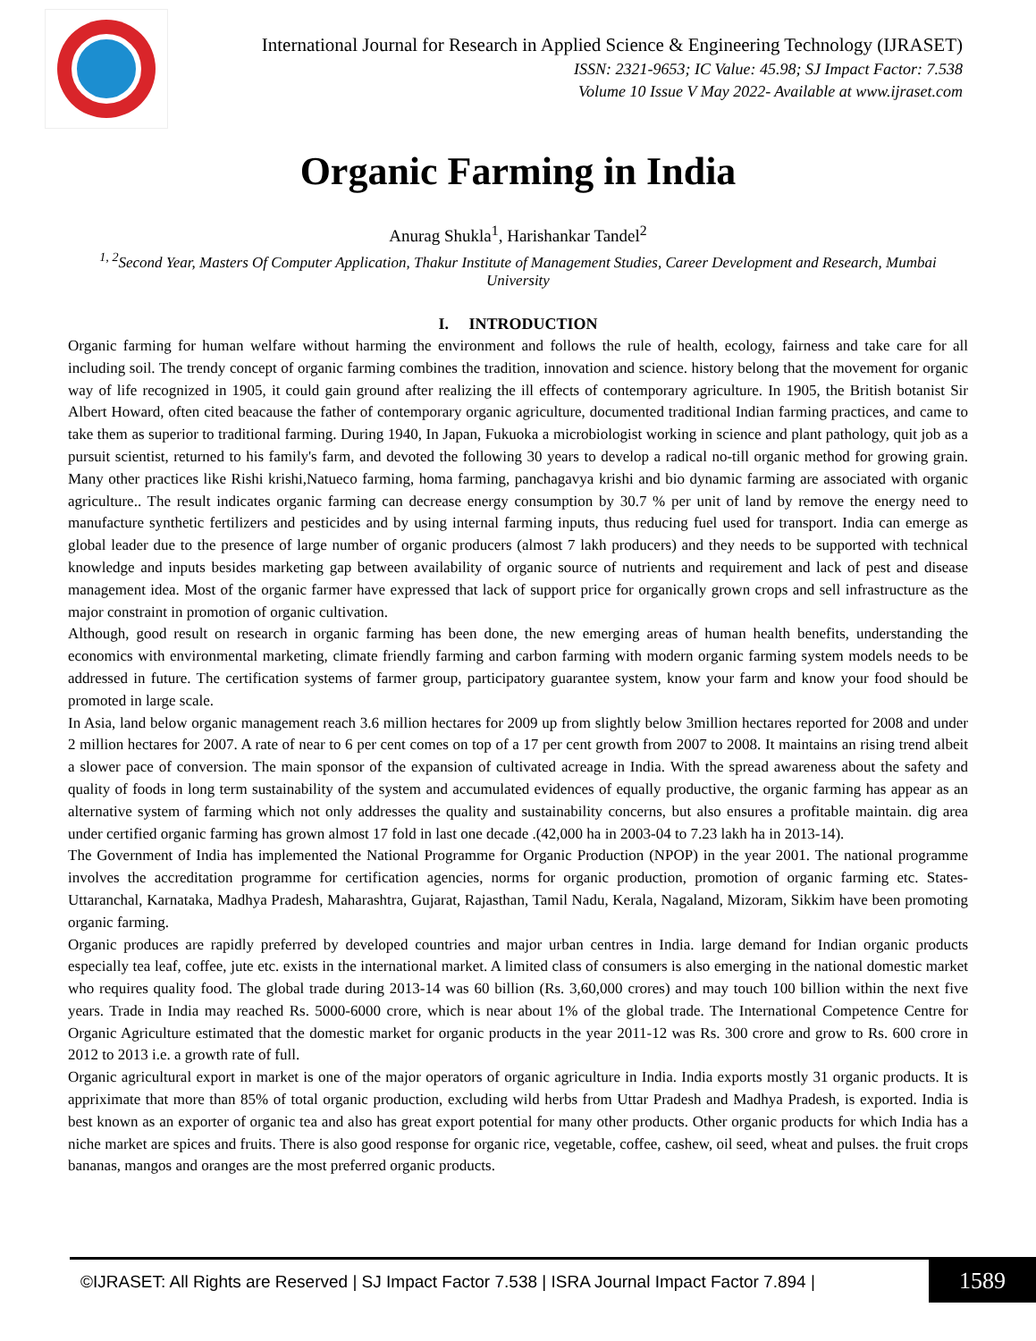International Journal for Research in Applied Science & Engineering Technology (IJRASET)
ISSN: 2321-9653; IC Value: 45.98; SJ Impact Factor: 7.538
Volume 10 Issue V May 2022- Available at www.ijraset.com
Organic Farming in India
Anurag Shukla<sup>1</sup>, Harishankar Tandel<sup>2</sup>
<sup>1, 2</sup>Second Year, Masters Of Computer Application, Thakur Institute of Management Studies, Career Development and Research, Mumbai University
I. INTRODUCTION
Organic farming for human welfare without harming the environment and follows the rule of health, ecology, fairness and take care for all including soil. The trendy concept of organic farming combines the tradition, innovation and science. history belong that the movement for organic way of life recognized in 1905, it could gain ground after realizing the ill effects of contemporary agriculture. In 1905, the British botanist Sir Albert Howard, often cited beacause the father of contemporary organic agriculture, documented traditional Indian farming practices, and came to take them as superior to traditional farming. During 1940, In Japan, Fukuoka a microbiologist working in science and plant pathology, quit job as a pursuit scientist, returned to his family's farm, and devoted the following 30 years to develop a radical no-till organic method for growing grain. Many other practices like Rishi krishi,Natueco farming, homa farming, panchagavya krishi and bio dynamic farming are associated with organic agriculture.. The result indicates organic farming can decrease energy consumption by 30.7 % per unit of land by remove the energy need to manufacture synthetic fertilizers and pesticides and by using internal farming inputs, thus reducing fuel used for transport. India can emerge as global leader due to the presence of large number of organic producers (almost 7 lakh producers) and they needs to be supported with technical knowledge and inputs besides marketing gap between availability of organic source of nutrients and requirement and lack of pest and disease management idea. Most of the organic farmer have expressed that lack of support price for organically grown crops and sell infrastructure as the major constraint in promotion of organic cultivation.
Although, good result on research in organic farming has been done, the new emerging areas of human health benefits, understanding the economics with environmental marketing, climate friendly farming and carbon farming with modern organic farming system models needs to be addressed in future. The certification systems of farmer group, participatory guarantee system, know your farm and know your food should be promoted in large scale.
In Asia, land below organic management reach 3.6 million hectares for 2009 up from slightly below 3million hectares reported for 2008 and under 2 million hectares for 2007. A rate of near to 6 per cent comes on top of a 17 per cent growth from 2007 to 2008. It maintains an rising trend albeit a slower pace of conversion. The main sponsor of the expansion of cultivated acreage in India. With the spread awareness about the safety and quality of foods in long term sustainability of the system and accumulated evidences of equally productive, the organic farming has appear as an alternative system of farming which not only addresses the quality and sustainability concerns, but also ensures a profitable maintain. dig area under certified organic farming has grown almost 17 fold in last one decade .(42,000 ha in 2003-04 to 7.23 lakh ha in 2013-14).
The Government of India has implemented the National Programme for Organic Production (NPOP) in the year 2001. The national programme involves the accreditation programme for certification agencies, norms for organic production, promotion of organic farming etc. States- Uttaranchal, Karnataka, Madhya Pradesh, Maharashtra, Gujarat, Rajasthan, Tamil Nadu, Kerala, Nagaland, Mizoram, Sikkim have been promoting organic farming.
Organic produces are rapidly preferred by developed countries and major urban centres in India. large demand for Indian organic products especially tea leaf, coffee, jute etc. exists in the international market. A limited class of consumers is also emerging in the national domestic market who requires quality food. The global trade during 2013-14 was 60 billion (Rs. 3,60,000 crores) and may touch 100 billion within the next five years. Trade in India may reached Rs. 5000-6000 crore, which is near about 1% of the global trade. The International Competence Centre for Organic Agriculture estimated that the domestic market for organic products in the year 2011-12 was Rs. 300 crore and grow to Rs. 600 crore in 2012 to 2013 i.e. a growth rate of full.
Organic agricultural export in market is one of the major operators of organic agriculture in India. India exports mostly 31 organic products. It is appriximate that more than 85% of total organic production, excluding wild herbs from Uttar Pradesh and Madhya Pradesh, is exported. India is best known as an exporter of organic tea and also has great export potential for many other products. Other organic products for which India has a niche market are spices and fruits. There is also good response for organic rice, vegetable, coffee, cashew, oil seed, wheat and pulses. the fruit crops bananas, mangos and oranges are the most preferred organic products.
©IJRASET: All Rights are Reserved | SJ Impact Factor 7.538 | ISRA Journal Impact Factor 7.894 |
1589